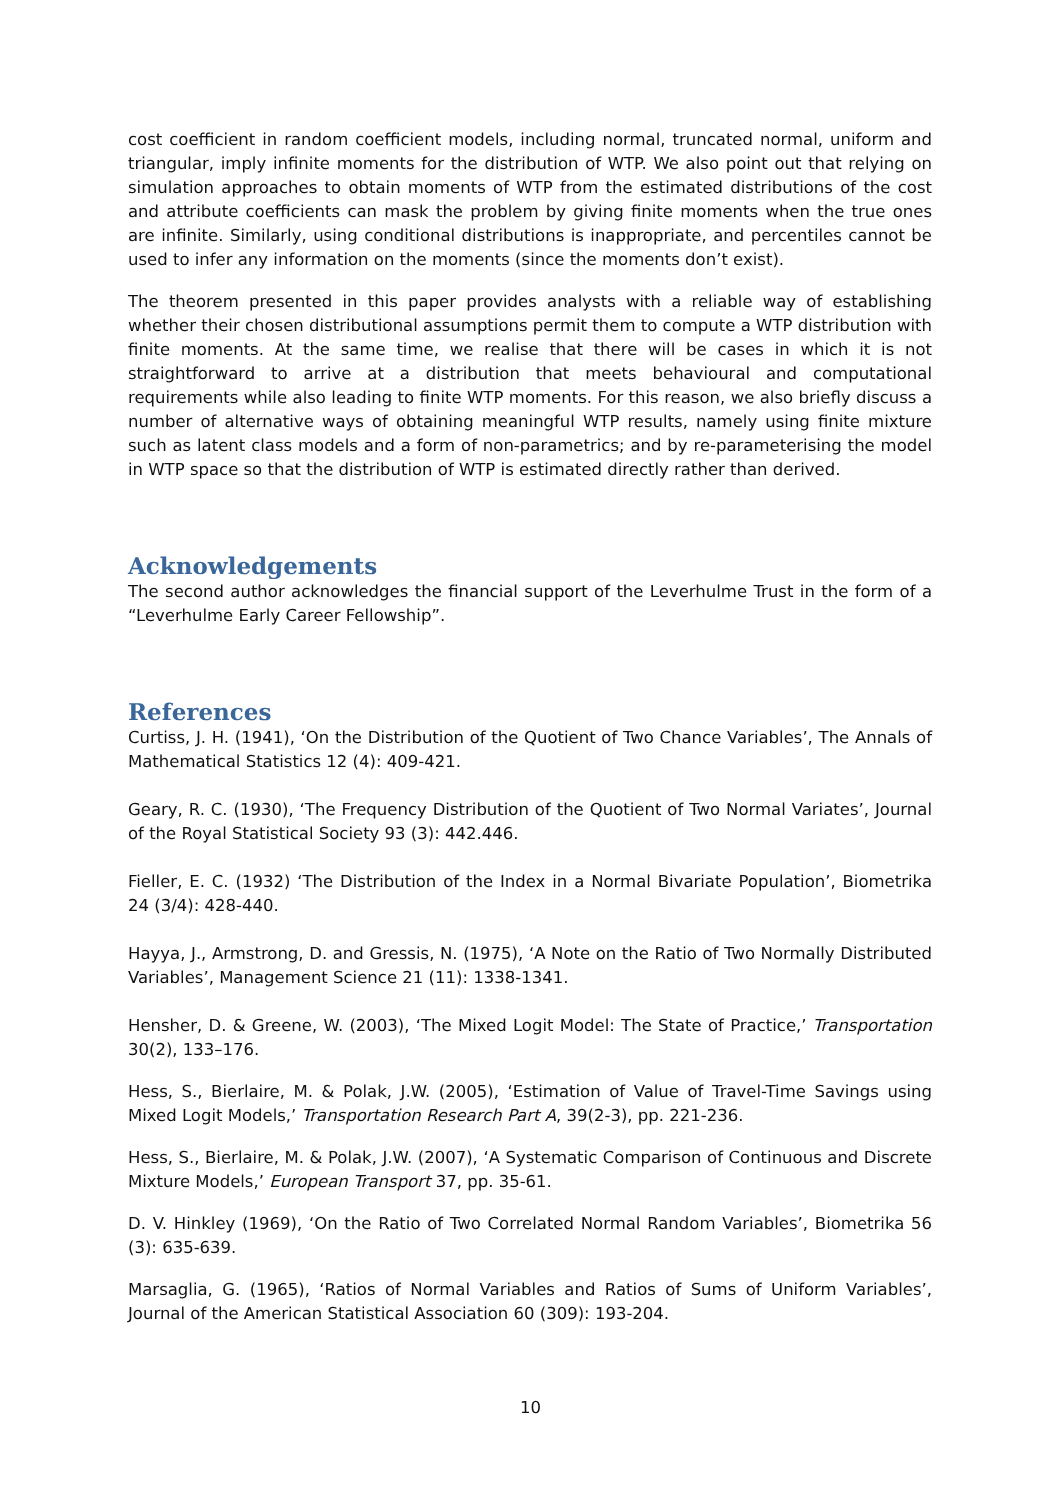cost coefficient in random coefficient models, including normal, truncated normal, uniform and triangular, imply infinite moments for the distribution of WTP. We also point out that relying on simulation approaches to obtain moments of WTP from the estimated distributions of the cost and attribute coefficients can mask the problem by giving finite moments when the true ones are infinite. Similarly, using conditional distributions is inappropriate, and percentiles cannot be used to infer any information on the moments (since the moments don’t exist).
The theorem presented in this paper provides analysts with a reliable way of establishing whether their chosen distributional assumptions permit them to compute a WTP distribution with finite moments. At the same time, we realise that there will be cases in which it is not straightforward to arrive at a distribution that meets behavioural and computational requirements while also leading to finite WTP moments. For this reason, we also briefly discuss a number of alternative ways of obtaining meaningful WTP results, namely using finite mixture such as latent class models and a form of non-parametrics; and by re-parameterising the model in WTP space so that the distribution of WTP is estimated directly rather than derived.
Acknowledgements
The second author acknowledges the financial support of the Leverhulme Trust in the form of a “Leverhulme Early Career Fellowship”.
References
Curtiss, J. H. (1941), ‘On the Distribution of the Quotient of Two Chance Variables’, The Annals of Mathematical Statistics 12 (4): 409-421.
Geary, R. C. (1930), ‘The Frequency Distribution of the Quotient of Two Normal Variates’, Journal of the Royal Statistical Society 93 (3): 442.446.
Fieller, E. C. (1932) ‘The Distribution of the Index in a Normal Bivariate Population’, Biometrika 24 (3/4): 428-440.
Hayya, J., Armstrong, D. and Gressis, N. (1975), ‘A Note on the Ratio of Two Normally Distributed Variables’, Management Science 21 (11): 1338-1341.
Hensher, D. & Greene, W. (2003), ‘The Mixed Logit Model: The State of Practice,’ Transportation 30(2), 133–176.
Hess, S., Bierlaire, M. & Polak, J.W. (2005), ‘Estimation of Value of Travel-Time Savings using Mixed Logit Models,’ Transportation Research Part A, 39(2-3), pp. 221-236.
Hess, S., Bierlaire, M. & Polak, J.W. (2007), ‘A Systematic Comparison of Continuous and Discrete Mixture Models,’ European Transport 37, pp. 35-61.
D. V. Hinkley (1969), ‘On the Ratio of Two Correlated Normal Random Variables’, Biometrika 56 (3): 635-639.
Marsaglia, G. (1965), ‘Ratios of Normal Variables and Ratios of Sums of Uniform Variables’, Journal of the American Statistical Association 60 (309): 193-204.
10